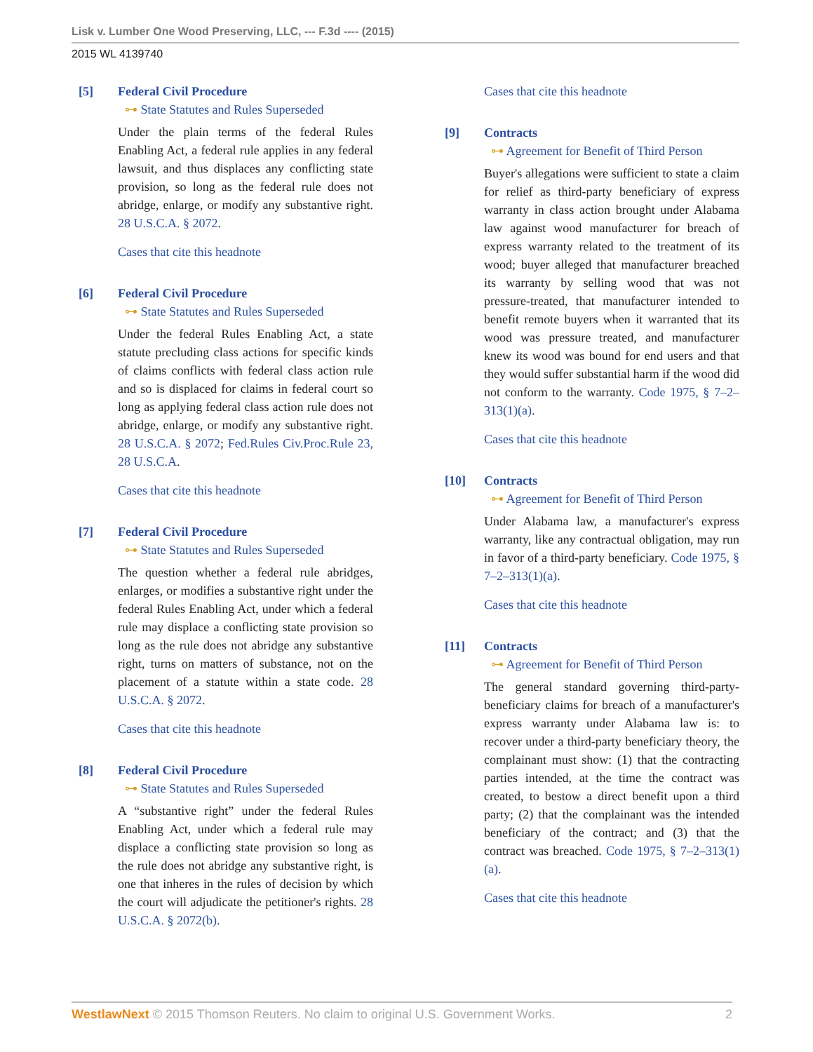Lisk v. Lumber One Wood Preserving, LLC, --- F.3d ---- (2015)
2015 WL 4139740
[5] Federal Civil Procedure
⊶ State Statutes and Rules Superseded
Under the plain terms of the federal Rules Enabling Act, a federal rule applies in any federal lawsuit, and thus displaces any conflicting state provision, so long as the federal rule does not abridge, enlarge, or modify any substantive right. 28 U.S.C.A. § 2072.
Cases that cite this headnote
[6] Federal Civil Procedure
⊶ State Statutes and Rules Superseded
Under the federal Rules Enabling Act, a state statute precluding class actions for specific kinds of claims conflicts with federal class action rule and so is displaced for claims in federal court so long as applying federal class action rule does not abridge, enlarge, or modify any substantive right. 28 U.S.C.A. § 2072; Fed.Rules Civ.Proc.Rule 23, 28 U.S.C.A.
Cases that cite this headnote
[7] Federal Civil Procedure
⊶ State Statutes and Rules Superseded
The question whether a federal rule abridges, enlarges, or modifies a substantive right under the federal Rules Enabling Act, under which a federal rule may displace a conflicting state provision so long as the rule does not abridge any substantive right, turns on matters of substance, not on the placement of a statute within a state code. 28 U.S.C.A. § 2072.
Cases that cite this headnote
[8] Federal Civil Procedure
⊶ State Statutes and Rules Superseded
A “substantive right” under the federal Rules Enabling Act, under which a federal rule may displace a conflicting state provision so long as the rule does not abridge any substantive right, is one that inheres in the rules of decision by which the court will adjudicate the petitioner's rights. 28 U.S.C.A. § 2072(b).
Cases that cite this headnote
[9] Contracts
⊶ Agreement for Benefit of Third Person
Buyer's allegations were sufficient to state a claim for relief as third-party beneficiary of express warranty in class action brought under Alabama law against wood manufacturer for breach of express warranty related to the treatment of its wood; buyer alleged that manufacturer breached its warranty by selling wood that was not pressure-treated, that manufacturer intended to benefit remote buyers when it warranted that its wood was pressure treated, and manufacturer knew its wood was bound for end users and that they would suffer substantial harm if the wood did not conform to the warranty. Code 1975, § 7–2–313(1)(a).
Cases that cite this headnote
[10] Contracts
⊶ Agreement for Benefit of Third Person
Under Alabama law, a manufacturer's express warranty, like any contractual obligation, may run in favor of a third-party beneficiary. Code 1975, § 7–2–313(1)(a).
Cases that cite this headnote
[11] Contracts
⊶ Agreement for Benefit of Third Person
The general standard governing third-party-beneficiary claims for breach of a manufacturer's express warranty under Alabama law is: to recover under a third-party beneficiary theory, the complainant must show: (1) that the contracting parties intended, at the time the contract was created, to bestow a direct benefit upon a third party; (2) that the complainant was the intended beneficiary of the contract; and (3) that the contract was breached. Code 1975, § 7–2–313(1)(a).
Cases that cite this headnote
WestlawNext © 2015 Thomson Reuters. No claim to original U.S. Government Works. 2